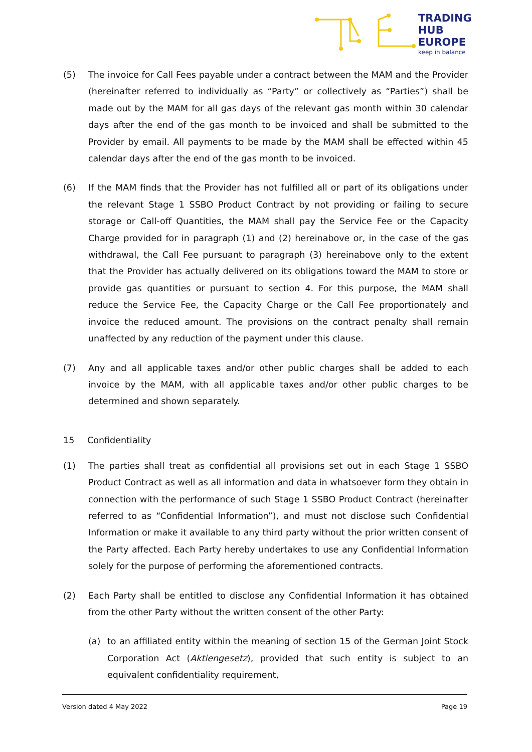TRADING
HUB
EUROPE
keep in balance
(5) The invoice for Call Fees payable under a contract between the MAM and the Provider (hereinafter referred to individually as “Party” or collectively as “Parties”) shall be made out by the MAM for all gas days of the relevant gas month within 30 calendar days after the end of the gas month to be invoiced and shall be submitted to the Provider by email. All payments to be made by the MAM shall be effected within 45 calendar days after the end of the gas month to be invoiced.
(6) If the MAM finds that the Provider has not fulfilled all or part of its obligations under the relevant Stage 1 SSBO Product Contract by not providing or failing to secure storage or Call-off Quantities, the MAM shall pay the Service Fee or the Capacity Charge provided for in paragraph (1) and (2) hereinabove or, in the case of the gas withdrawal, the Call Fee pursuant to paragraph (3) hereinabove only to the extent that the Provider has actually delivered on its obligations toward the MAM to store or provide gas quantities or pursuant to section 4. For this purpose, the MAM shall reduce the Service Fee, the Capacity Charge or the Call Fee proportionately and invoice the reduced amount. The provisions on the contract penalty shall remain unaffected by any reduction of the payment under this clause.
(7) Any and all applicable taxes and/or other public charges shall be added to each invoice by the MAM, with all applicable taxes and/or other public charges to be determined and shown separately.
15 Confidentiality
(1) The parties shall treat as confidential all provisions set out in each Stage 1 SSBO Product Contract as well as all information and data in whatsoever form they obtain in connection with the performance of such Stage 1 SSBO Product Contract (hereinafter referred to as “Confidential Information”), and must not disclose such Confidential Information or make it available to any third party without the prior written consent of the Party affected. Each Party hereby undertakes to use any Confidential Information solely for the purpose of performing the aforementioned contracts.
(2) Each Party shall be entitled to disclose any Confidential Information it has obtained from the other Party without the written consent of the other Party:
(a) to an affiliated entity within the meaning of section 15 of the German Joint Stock Corporation Act (Aktiengesetz), provided that such entity is subject to an equivalent confidentiality requirement,
Version dated 4 May 2022 Page 19